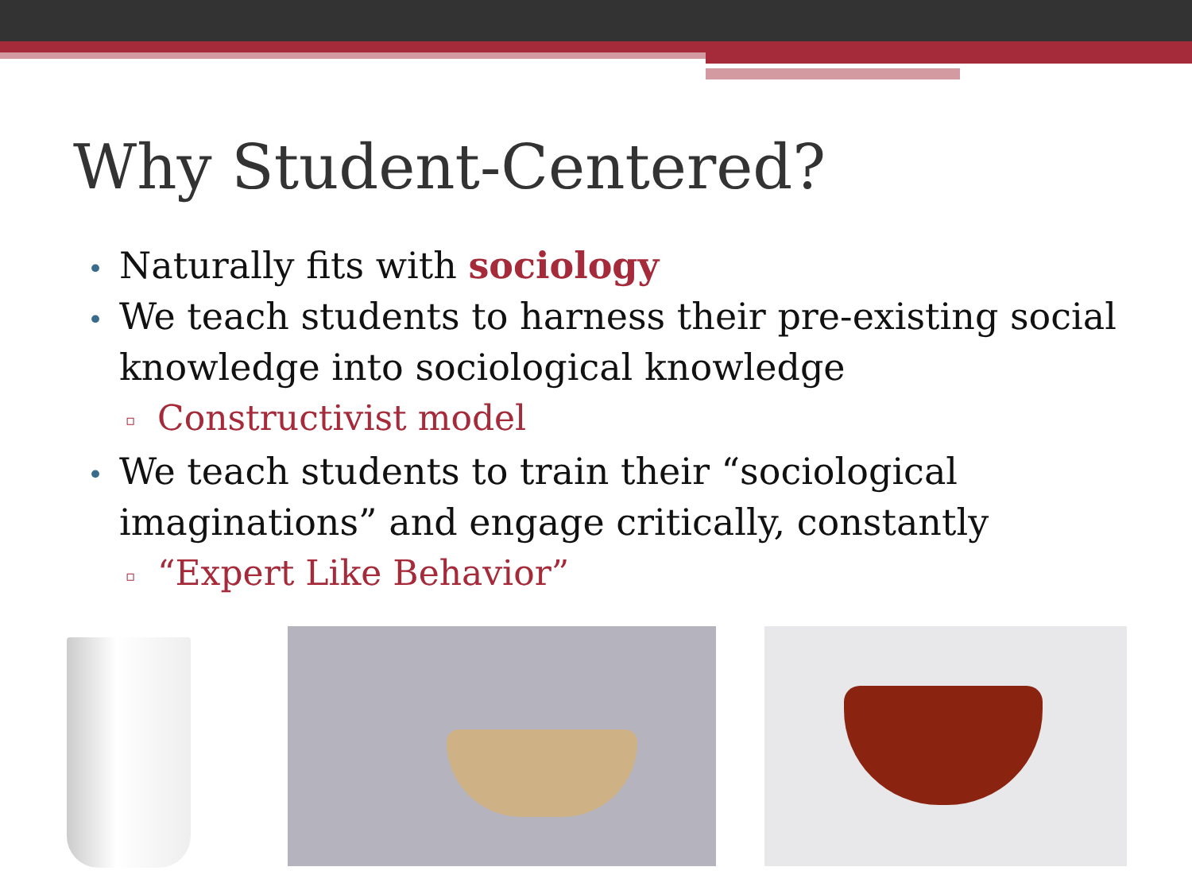Why Student-Centered?
• Naturally fits with sociology
• We teach students to harness their pre-existing social knowledge into sociological knowledge
▫ Constructivist model
• We teach students to train their “sociological imaginations” and engage critically, constantly
▫ “Expert Like Behavior”